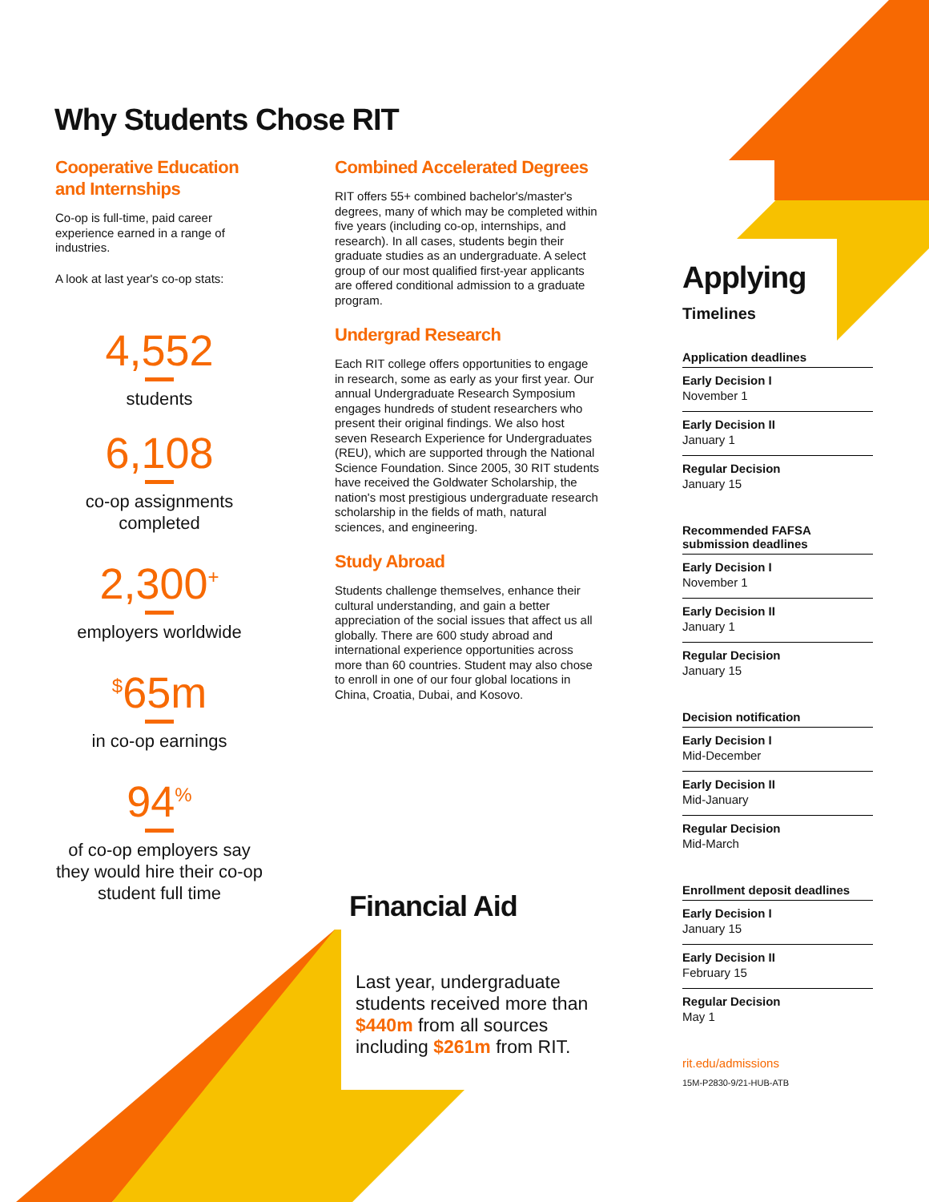Why Students Chose RIT
Cooperative Education and Internships
Co-op is full-time, paid career experience earned in a range of industries.
A look at last year's co-op stats:
4,552
students
6,108
co-op assignments completed
2,300<sup>+</sup>
employers worldwide
<sup>$</sup>65m
in co-op earnings
94<sup>%</sup>
of co-op employers say they would hire their co-op student full time
Combined Accelerated Degrees
RIT offers 55+ combined bachelor's/master's degrees, many of which may be completed within five years (including co-op, internships, and research). In all cases, students begin their graduate studies as an undergraduate. A select group of our most qualified first-year applicants are offered conditional admission to a graduate program.
Undergrad Research
Each RIT college offers opportunities to engage in research, some as early as your first year. Our annual Undergraduate Research Symposium engages hundreds of student researchers who present their original findings. We also host seven Research Experience for Undergraduates (REU), which are supported through the National Science Foundation. Since 2005, 30 RIT students have received the Goldwater Scholarship, the nation's most prestigious undergraduate research scholarship in the fields of math, natural sciences, and engineering.
Study Abroad
Students challenge themselves, enhance their cultural understanding, and gain a better appreciation of the social issues that affect us all globally. There are 600 study abroad and international experience opportunities across more than 60 countries. Student may also chose to enroll in one of our four global locations in China, Croatia, Dubai, and Kosovo.
Financial Aid
Last year, undergraduate students received more than $440m from all sources including $261m from RIT.
Applying
Timelines
Application deadlines
Early Decision I
November 1
Early Decision II
January 1
Regular Decision
January 15
Recommended FAFSA submission deadlines
Early Decision I
November 1
Early Decision II
January 1
Regular Decision
January 15
Decision notification
Early Decision I
Mid-December
Early Decision II
Mid-January
Regular Decision
Mid-March
Enrollment deposit deadlines
Early Decision I
January 15
Early Decision II
February 15
Regular Decision
May 1
rit.edu/admissions
15M-P2830-9/21-HUB-ATB